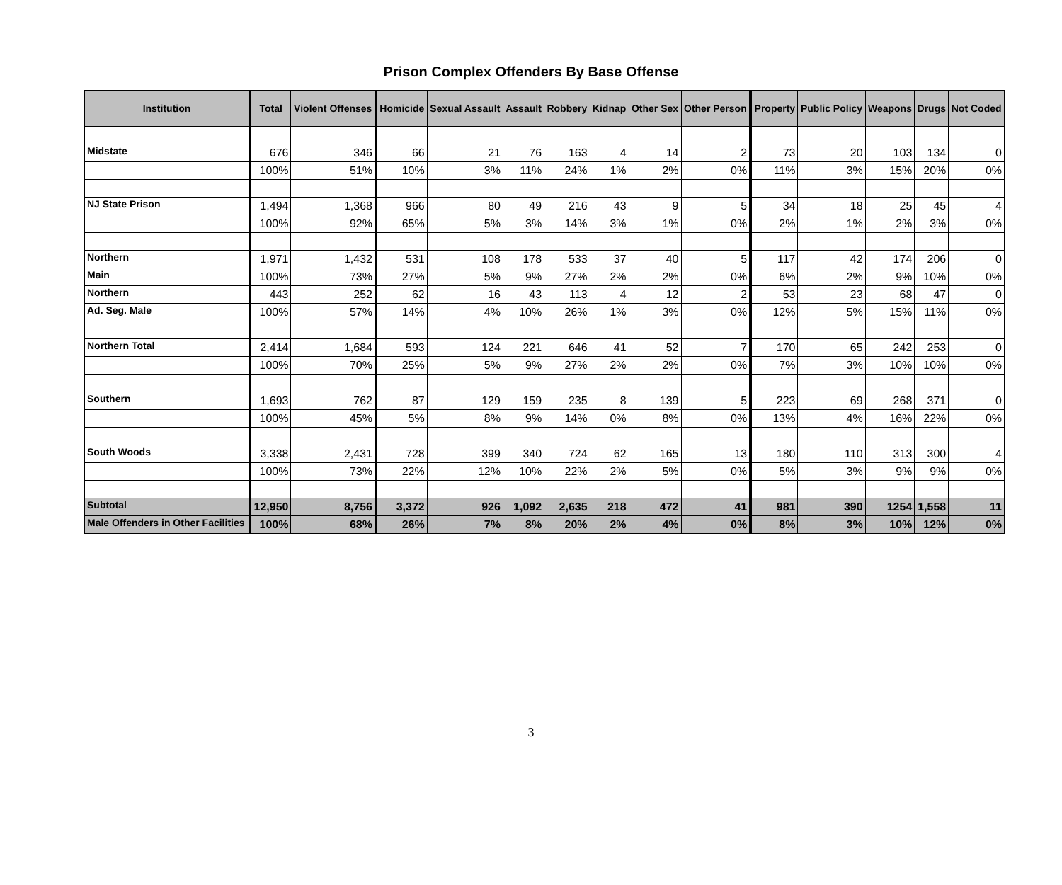Prison Complex Offenders By Base Offense
| Institution | Total | Violent Offenses | Homicide | Sexual Assault | Assault | Robbery | Kidnap | Other Sex | Other Person | Property | Public Policy | Weapons | Drugs | Not Coded |
| --- | --- | --- | --- | --- | --- | --- | --- | --- | --- | --- | --- | --- | --- | --- |
| Midstate | 676 | 346 | 66 | 21 | 76 | 163 | 4 | 14 | 2 | 73 | 20 | 103 | 134 | 0 |
| | 100% | 51% | 10% | 3% | 11% | 24% | 1% | 2% | 0% | 11% | 3% | 15% | 20% | 0% |
| NJ State Prison | 1,494 | 1,368 | 966 | 80 | 49 | 216 | 43 | 9 | 5 | 34 | 18 | 25 | 45 | 4 |
| | 100% | 92% | 65% | 5% | 3% | 14% | 3% | 1% | 0% | 2% | 1% | 2% | 3% | 0% |
| Northern | 1,971 | 1,432 | 531 | 108 | 178 | 533 | 37 | 40 | 5 | 117 | 42 | 174 | 206 | 0 |
| Main | 100% | 73% | 27% | 5% | 9% | 27% | 2% | 2% | 0% | 6% | 2% | 9% | 10% | 0% |
| Northern | 443 | 252 | 62 | 16 | 43 | 113 | 4 | 12 | 2 | 53 | 23 | 68 | 47 | 0 |
| Ad. Seg. Male | 100% | 57% | 14% | 4% | 10% | 26% | 1% | 3% | 0% | 12% | 5% | 15% | 11% | 0% |
| Northern Total | 2,414 | 1,684 | 593 | 124 | 221 | 646 | 41 | 52 | 7 | 170 | 65 | 242 | 253 | 0 |
| | 100% | 70% | 25% | 5% | 9% | 27% | 2% | 2% | 0% | 7% | 3% | 10% | 10% | 0% |
| Southern | 1,693 | 762 | 87 | 129 | 159 | 235 | 8 | 139 | 5 | 223 | 69 | 268 | 371 | 0 |
| | 100% | 45% | 5% | 8% | 9% | 14% | 0% | 8% | 0% | 13% | 4% | 16% | 22% | 0% |
| South Woods | 3,338 | 2,431 | 728 | 399 | 340 | 724 | 62 | 165 | 13 | 180 | 110 | 313 | 300 | 4 |
| | 100% | 73% | 22% | 12% | 10% | 22% | 2% | 5% | 0% | 5% | 3% | 9% | 9% | 0% |
| Subtotal | 12,950 | 8,756 | 3,372 | 926 | 1,092 | 2,635 | 218 | 472 | 41 | 981 | 390 | 1254 | 1,558 | 11 |
| Male Offenders in Other Facilities | 100% | 68% | 26% | 7% | 8% | 20% | 2% | 4% | 0% | 8% | 3% | 10% | 12% | 0% |
3